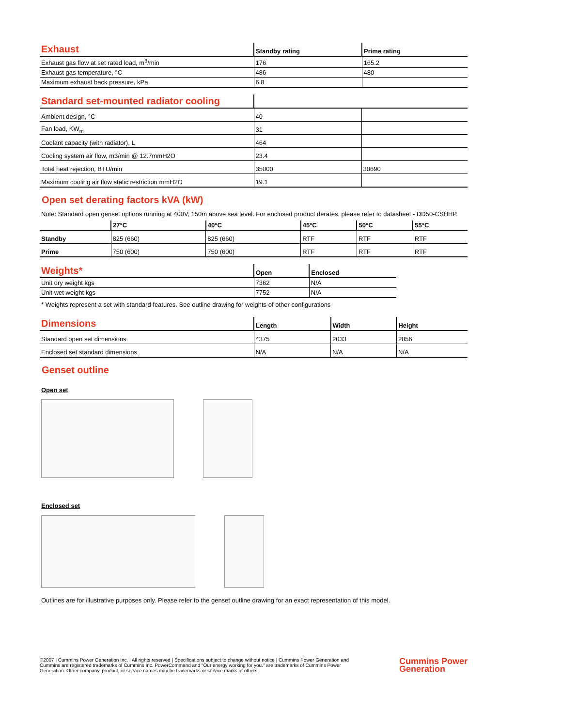| Exhaust | Standby rating | Prime rating |
| --- | --- | --- |
| Exhaust gas flow at set rated load, m<sup>3</sup>/min | 176 | 165.2 |
| Exhaust gas temperature, °C | 486 | 480 |
| Maximum exhaust back pressure, kPa | 6.8 | |
| Standard set-mounted radiator cooling | | |
| --- | --- | --- |
| Ambient design, °C | 40 | |
| Fan load, KW<sub>m</sub> | 31 | |
| Coolant capacity (with radiator), L | 464 | |
| Cooling system air flow, m3/min @ 12.7mmH2O | 23.4 | |
| Total heat rejection, BTU/min | 35000 | 30690 |
| Maximum cooling air flow static restriction mmH2O | 19.1 | |
Open set derating factors kVA (kW)
Note: Standard open genset options running at 400V, 150m above sea level. For enclosed product derates, please refer to datasheet - DD50-CSHHP.
| | 27°C | 40°C | 45°C | 50°C | 55°C |
| --- | --- | --- | --- | --- | --- |
| Standby | 825 (660) | 825 (660) | RTF | RTF | RTF |
| Prime | 750 (600) | 750 (600) | RTF | RTF | RTF |
| Weights* | Open | Enclosed |
| --- | --- | --- |
| Unit dry weight kgs | 7362 | N/A |
| Unit wet weight kgs | 7752 | N/A |
* Weights represent a set with standard features. See outline drawing for weights of other configurations
| Dimensions | Length | Width | Height |
| --- | --- | --- | --- |
| Standard open set dimensions | 4375 | 2033 | 2856 |
| Enclosed set standard dimensions | N/A | N/A | N/A |
Genset outline
Open set
Enclosed set
Outlines are for illustrative purposes only. Please refer to the genset outline drawing for an exact representation of this model.
©2007 | Cummins Power Generation Inc. | All rights reserved | Specifications subject to change without notice | Cummins Power Generation and Cummins are registered trademarks of Cummins Inc. PowerCommand and "Our energy working for you." are trademarks of Cummins Power Generation. Other company, product, or service names may be trademarks or service marks of others.
Cummins Power
Generation